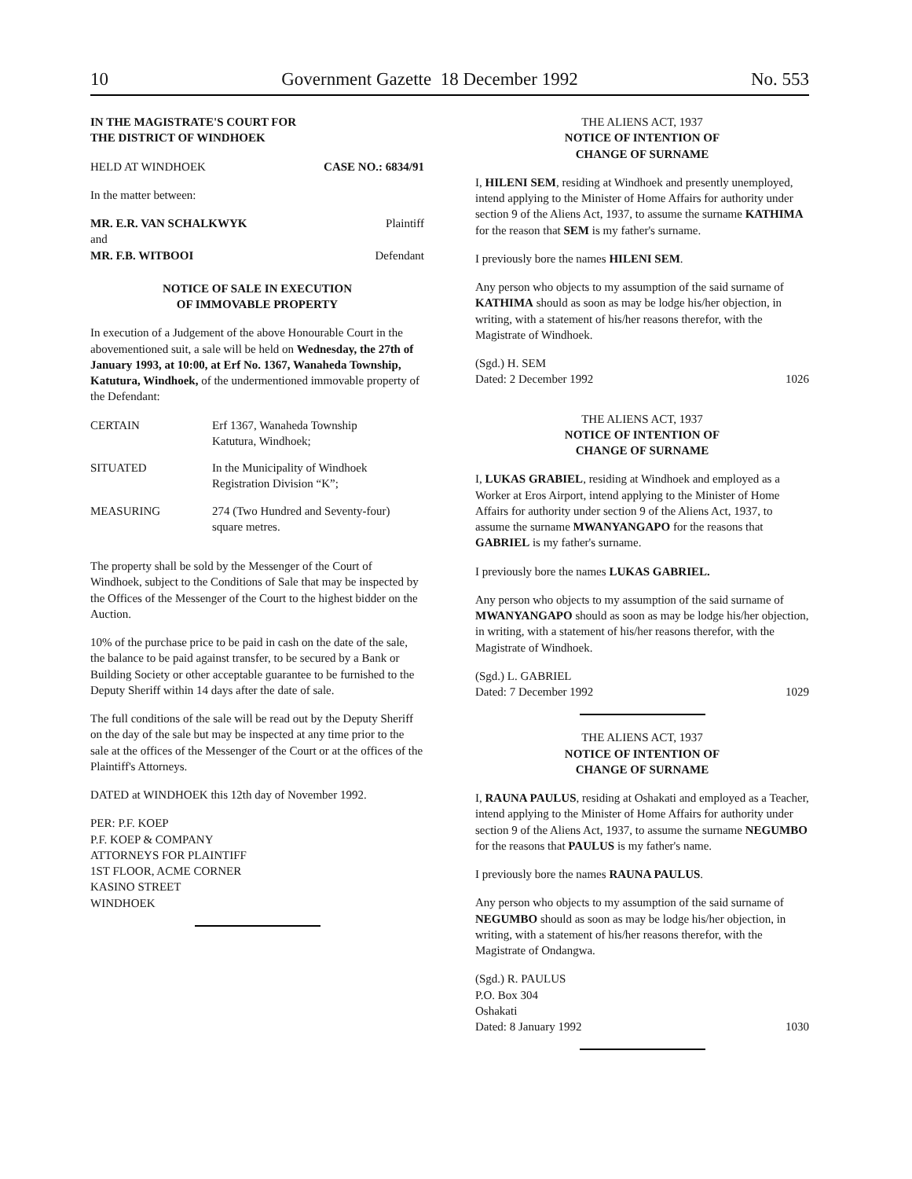10 Government Gazette 18 December 1992 No. 553
IN THE MAGISTRATE'S COURT FOR
THE DISTRICT OF WINDHOEK
HELD AT WINDHOEK CASE NO.: 6834/91
In the matter between:
MR. E.R. VAN SCHALKWYK Plaintiff
and
MR. F.B. WITBOOI Defendant
NOTICE OF SALE IN EXECUTION
OF IMMOVABLE PROPERTY
In execution of a Judgement of the above Honourable Court in the abovementioned suit, a sale will be held on Wednesday, the 27th of January 1993, at 10:00, at Erf No. 1367, Wanaheda Township, Katutura, Windhoek, of the undermentioned immovable property of the Defendant:
| CERTAIN | Erf 1367, Wanaheda Township Katutura, Windhoek; |
| SITUATED | In the Municipality of Windhoek Registration Division “K”; |
| MEASURING | 274 (Two Hundred and Seventy-four) square metres. |
The property shall be sold by the Messenger of the Court of Windhoek, subject to the Conditions of Sale that may be inspected by the Offices of the Messenger of the Court to the highest bidder on the Auction.
10% of the purchase price to be paid in cash on the date of the sale, the balance to be paid against transfer, to be secured by a Bank or Building Society or other acceptable guarantee to be furnished to the Deputy Sheriff within 14 days after the date of sale.
The full conditions of the sale will be read out by the Deputy Sheriff on the day of the sale but may be inspected at any time prior to the sale at the offices of the Messenger of the Court or at the offices of the Plaintiff's Attorneys.
DATED at WINDHOEK this 12th day of November 1992.
PER: P.F. KOEP
P.F. KOEP & COMPANY
ATTORNEYS FOR PLAINTIFF
1ST FLOOR, ACME CORNER
KASINO STREET
WINDHOEK
THE ALIENS ACT, 1937
NOTICE OF INTENTION OF
CHANGE OF SURNAME
I, HILENI SEM, residing at Windhoek and presently unemployed, intend applying to the Minister of Home Affairs for authority under section 9 of the Aliens Act, 1937, to assume the surname KATHIMA for the reason that SEM is my father's surname.
I previously bore the names HILENI SEM.
Any person who objects to my assumption of the said surname of KATHIMA should as soon as may be lodge his/her objection, in writing, with a statement of his/her reasons therefor, with the Magistrate of Windhoek.
(Sgd.) H. SEM
Dated: 2 December 1992 1026
THE ALIENS ACT, 1937
NOTICE OF INTENTION OF
CHANGE OF SURNAME
I, LUKAS GRABIEL, residing at Windhoek and employed as a Worker at Eros Airport, intend applying to the Minister of Home Affairs for authority under section 9 of the Aliens Act, 1937, to assume the surname MWANYANGAPO for the reasons that GABRIEL is my father's surname.
I previously bore the names LUKAS GABRIEL.
Any person who objects to my assumption of the said surname of MWANYANGAPO should as soon as may be lodge his/her objection, in writing, with a statement of his/her reasons therefor, with the Magistrate of Windhoek.
(Sgd.) L. GABRIEL
Dated: 7 December 1992 1029
THE ALIENS ACT, 1937
NOTICE OF INTENTION OF
CHANGE OF SURNAME
I, RAUNA PAULUS, residing at Oshakati and employed as a Teacher, intend applying to the Minister of Home Affairs for authority under section 9 of the Aliens Act, 1937, to assume the surname NEGUMBO for the reasons that PAULUS is my father's name.
I previously bore the names RAUNA PAULUS.
Any person who objects to my assumption of the said surname of NEGUMBO should as soon as may be lodge his/her objection, in writing, with a statement of his/her reasons therefor, with the Magistrate of Ondangwa.
(Sgd.) R. PAULUS
P.O. Box 304
Oshakati
Dated: 8 January 1992 1030